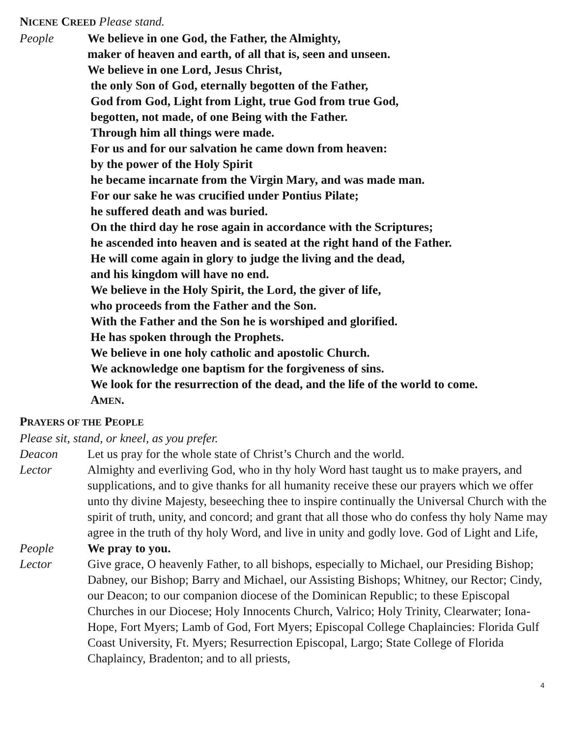NICENE CREED Please stand.
People We believe in one God, the Father, the Almighty,
maker of heaven and earth, of all that is, seen and unseen.
We believe in one Lord, Jesus Christ,
the only Son of God, eternally begotten of the Father,
God from God, Light from Light, true God from true God,
begotten, not made, of one Being with the Father.
Through him all things were made.
For us and for our salvation he came down from heaven:
by the power of the Holy Spirit
he became incarnate from the Virgin Mary, and was made man.
For our sake he was crucified under Pontius Pilate;
he suffered death and was buried.
On the third day he rose again in accordance with the Scriptures;
he ascended into heaven and is seated at the right hand of the Father.
He will come again in glory to judge the living and the dead,
and his kingdom will have no end.
We believe in the Holy Spirit, the Lord, the giver of life,
who proceeds from the Father and the Son.
With the Father and the Son he is worshiped and glorified.
He has spoken through the Prophets.
We believe in one holy catholic and apostolic Church.
We acknowledge one baptism for the forgiveness of sins.
We look for the resurrection of the dead, and the life of the world to come.
AMEN.
PRAYERS OF THE PEOPLE
Please sit, stand, or kneel, as you prefer.
Deacon Let us pray for the whole state of Christ’s Church and the world.
Lector Almighty and everliving God, who in thy holy Word hast taught us to make prayers, and supplications, and to give thanks for all humanity receive these our prayers which we offer unto thy divine Majesty, beseeching thee to inspire continually the Universal Church with the spirit of truth, unity, and concord; and grant that all those who do confess thy holy Name may agree in the truth of thy holy Word, and live in unity and godly love. God of Light and Life,
People We pray to you.
Lector Give grace, O heavenly Father, to all bishops, especially to Michael, our Presiding Bishop; Dabney, our Bishop; Barry and Michael, our Assisting Bishops; Whitney, our Rector; Cindy, our Deacon; to our companion diocese of the Dominican Republic; to these Episcopal Churches in our Diocese; Holy Innocents Church, Valrico; Holy Trinity, Clearwater; Iona-Hope, Fort Myers; Lamb of God, Fort Myers; Episcopal College Chaplaincies: Florida Gulf Coast University, Ft. Myers; Resurrection Episcopal, Largo; State College of Florida Chaplaincy, Bradenton; and to all priests,
4